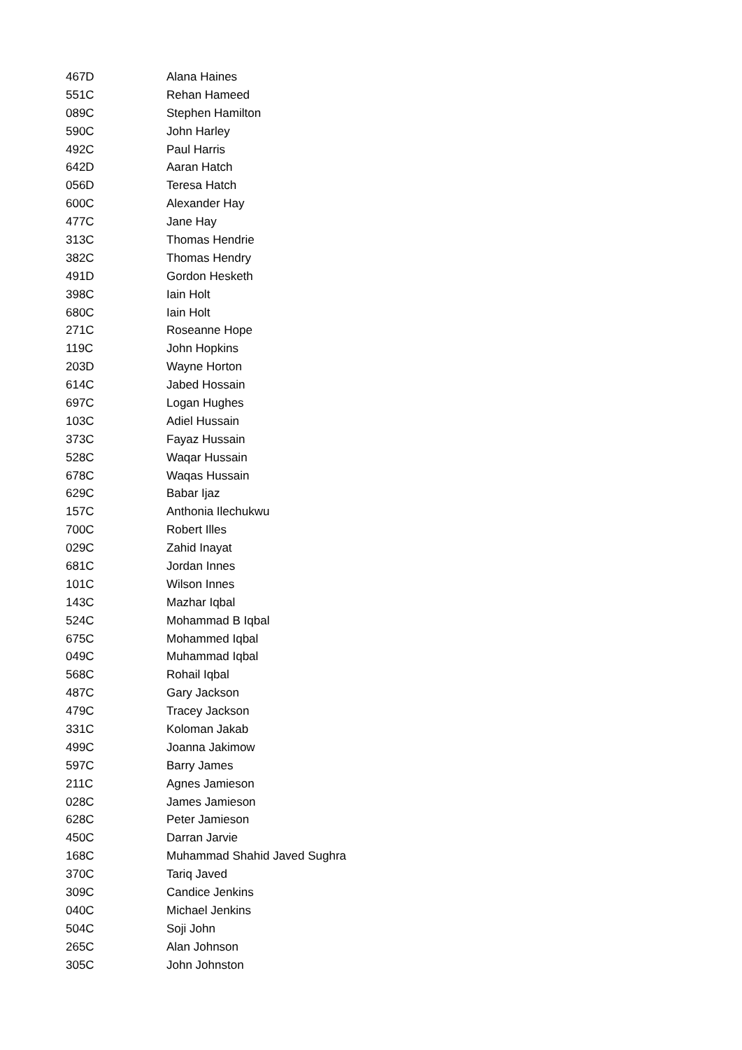| 467D | Alana Haines |
| 551C | Rehan Hameed |
| 089C | Stephen Hamilton |
| 590C | John Harley |
| 492C | Paul Harris |
| 642D | Aaran Hatch |
| 056D | Teresa Hatch |
| 600C | Alexander Hay |
| 477C | Jane Hay |
| 313C | Thomas Hendrie |
| 382C | Thomas Hendry |
| 491D | Gordon Hesketh |
| 398C | Iain Holt |
| 680C | Iain Holt |
| 271C | Roseanne Hope |
| 119C | John Hopkins |
| 203D | Wayne Horton |
| 614C | Jabed Hossain |
| 697C | Logan Hughes |
| 103C | Adiel Hussain |
| 373C | Fayaz Hussain |
| 528C | Waqar Hussain |
| 678C | Waqas Hussain |
| 629C | Babar Ijaz |
| 157C | Anthonia Ilechukwu |
| 700C | Robert Illes |
| 029C | Zahid Inayat |
| 681C | Jordan Innes |
| 101C | Wilson Innes |
| 143C | Mazhar Iqbal |
| 524C | Mohammad B Iqbal |
| 675C | Mohammed Iqbal |
| 049C | Muhammad Iqbal |
| 568C | Rohail Iqbal |
| 487C | Gary Jackson |
| 479C | Tracey Jackson |
| 331C | Koloman Jakab |
| 499C | Joanna Jakimow |
| 597C | Barry James |
| 211C | Agnes Jamieson |
| 028C | James Jamieson |
| 628C | Peter Jamieson |
| 450C | Darran Jarvie |
| 168C | Muhammad Shahid Javed Sughra |
| 370C | Tariq Javed |
| 309C | Candice Jenkins |
| 040C | Michael Jenkins |
| 504C | Soji John |
| 265C | Alan Johnson |
| 305C | John Johnston |